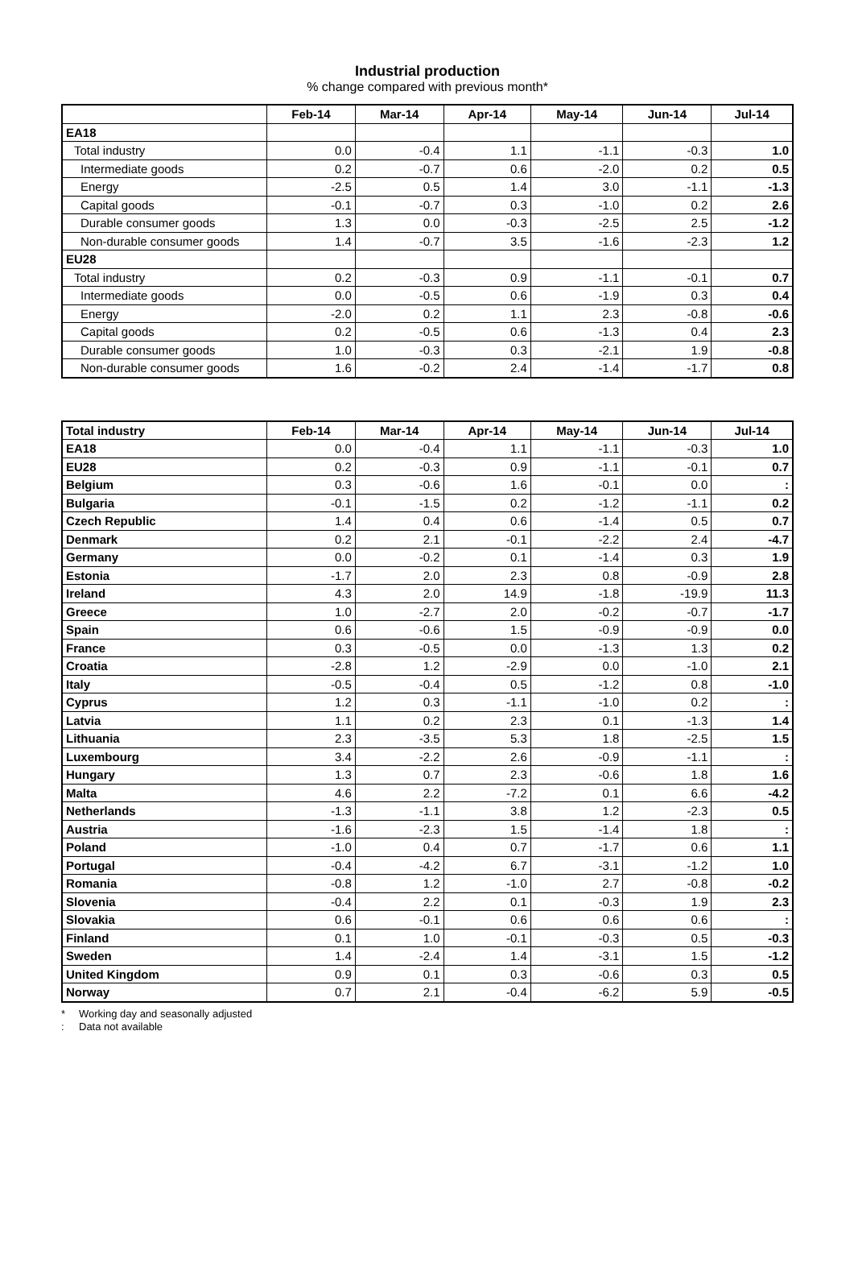Industrial production
% change compared with previous month*
| | Feb-14 | Mar-14 | Apr-14 | May-14 | Jun-14 | Jul-14 |
| --- | --- | --- | --- | --- | --- | --- |
| EA18 | | | | | | |
| Total industry | 0.0 | -0.4 | 1.1 | -1.1 | -0.3 | 1.0 |
| Intermediate goods | 0.2 | -0.7 | 0.6 | -2.0 | 0.2 | 0.5 |
| Energy | -2.5 | 0.5 | 1.4 | 3.0 | -1.1 | -1.3 |
| Capital goods | -0.1 | -0.7 | 0.3 | -1.0 | 0.2 | 2.6 |
| Durable consumer goods | 1.3 | 0.0 | -0.3 | -2.5 | 2.5 | -1.2 |
| Non-durable consumer goods | 1.4 | -0.7 | 3.5 | -1.6 | -2.3 | 1.2 |
| EU28 | | | | | | |
| Total industry | 0.2 | -0.3 | 0.9 | -1.1 | -0.1 | 0.7 |
| Intermediate goods | 0.0 | -0.5 | 0.6 | -1.9 | 0.3 | 0.4 |
| Energy | -2.0 | 0.2 | 1.1 | 2.3 | -0.8 | -0.6 |
| Capital goods | 0.2 | -0.5 | 0.6 | -1.3 | 0.4 | 2.3 |
| Durable consumer goods | 1.0 | -0.3 | 0.3 | -2.1 | 1.9 | -0.8 |
| Non-durable consumer goods | 1.6 | -0.2 | 2.4 | -1.4 | -1.7 | 0.8 |
| Total industry | Feb-14 | Mar-14 | Apr-14 | May-14 | Jun-14 | Jul-14 |
| --- | --- | --- | --- | --- | --- | --- |
| EA18 | 0.0 | -0.4 | 1.1 | -1.1 | -0.3 | 1.0 |
| EU28 | 0.2 | -0.3 | 0.9 | -1.1 | -0.1 | 0.7 |
| Belgium | 0.3 | -0.6 | 1.6 | -0.1 | 0.0 | : |
| Bulgaria | -0.1 | -1.5 | 0.2 | -1.2 | -1.1 | 0.2 |
| Czech Republic | 1.4 | 0.4 | 0.6 | -1.4 | 0.5 | 0.7 |
| Denmark | 0.2 | 2.1 | -0.1 | -2.2 | 2.4 | -4.7 |
| Germany | 0.0 | -0.2 | 0.1 | -1.4 | 0.3 | 1.9 |
| Estonia | -1.7 | 2.0 | 2.3 | 0.8 | -0.9 | 2.8 |
| Ireland | 4.3 | 2.0 | 14.9 | -1.8 | -19.9 | 11.3 |
| Greece | 1.0 | -2.7 | 2.0 | -0.2 | -0.7 | -1.7 |
| Spain | 0.6 | -0.6 | 1.5 | -0.9 | -0.9 | 0.0 |
| France | 0.3 | -0.5 | 0.0 | -1.3 | 1.3 | 0.2 |
| Croatia | -2.8 | 1.2 | -2.9 | 0.0 | -1.0 | 2.1 |
| Italy | -0.5 | -0.4 | 0.5 | -1.2 | 0.8 | -1.0 |
| Cyprus | 1.2 | 0.3 | -1.1 | -1.0 | 0.2 | : |
| Latvia | 1.1 | 0.2 | 2.3 | 0.1 | -1.3 | 1.4 |
| Lithuania | 2.3 | -3.5 | 5.3 | 1.8 | -2.5 | 1.5 |
| Luxembourg | 3.4 | -2.2 | 2.6 | -0.9 | -1.1 | : |
| Hungary | 1.3 | 0.7 | 2.3 | -0.6 | 1.8 | 1.6 |
| Malta | 4.6 | 2.2 | -7.2 | 0.1 | 6.6 | -4.2 |
| Netherlands | -1.3 | -1.1 | 3.8 | 1.2 | -2.3 | 0.5 |
| Austria | -1.6 | -2.3 | 1.5 | -1.4 | 1.8 | : |
| Poland | -1.0 | 0.4 | 0.7 | -1.7 | 0.6 | 1.1 |
| Portugal | -0.4 | -4.2 | 6.7 | -3.1 | -1.2 | 1.0 |
| Romania | -0.8 | 1.2 | -1.0 | 2.7 | -0.8 | -0.2 |
| Slovenia | -0.4 | 2.2 | 0.1 | -0.3 | 1.9 | 2.3 |
| Slovakia | 0.6 | -0.1 | 0.6 | 0.6 | 0.6 | : |
| Finland | 0.1 | 1.0 | -0.1 | -0.3 | 0.5 | -0.3 |
| Sweden | 1.4 | -2.4 | 1.4 | -3.1 | 1.5 | -1.2 |
| United Kingdom | 0.9 | 0.1 | 0.3 | -0.6 | 0.3 | 0.5 |
| Norway | 0.7 | 2.1 | -0.4 | -6.2 | 5.9 | -0.5 |
* Working day and seasonally adjusted
: Data not available